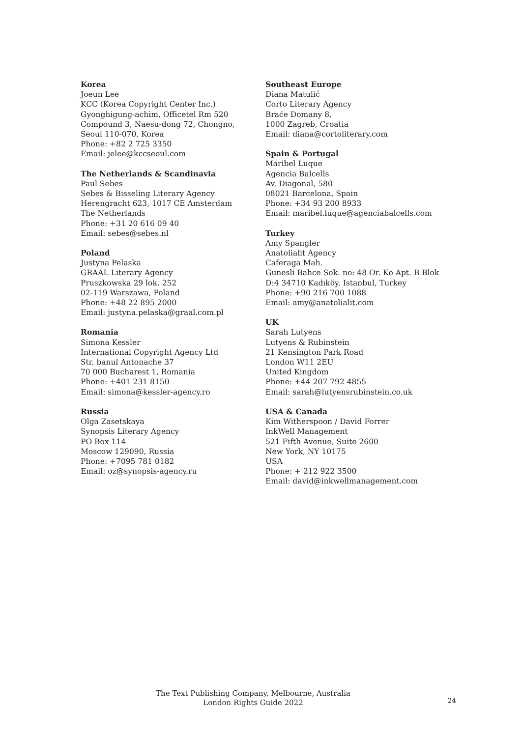Korea
Joeun Lee
KCC (Korea Copyright Center Inc.)
Gyonghigung-achim, Officetel Rm 520
Compound 3, Naesu-dong 72, Chongno,
Seoul 110-070, Korea
Phone: +82 2 725 3350
Email: jelee@kccseoul.com
The Netherlands & Scandinavia
Paul Sebes
Sebes & Bisseling Literary Agency
Herengracht 623, 1017 CE Amsterdam
The Netherlands
Phone: +31 20 616 09 40
Email: sebes@sebes.nl
Poland
Justyna Pelaska
GRAAL Literary Agency
Pruszkowska 29 lok. 252
02-119 Warszawa, Poland
Phone: +48 22 895 2000
Email: justyna.pelaska@graal.com.pl
Romania
Simona Kessler
International Copyright Agency Ltd
Str. banul Antonache 37
70 000 Bucharest 1, Romania
Phone: +401 231 8150
Email: simona@kessler-agency.ro
Russia
Olga Zasetskaya
Synopsis Literary Agency
PO Box 114
Moscow 129090, Russia
Phone: +7095 781 0182
Email: oz@synopsis-agency.ru
Southeast Europe
Diana Matulić
Corto Literary Agency
Braće Domany 8,
1000 Zagreb, Croatia
Email: diana@cortoliterary.com
Spain & Portugal
Maribel Luque
Agencia Balcells
Av. Diagonal, 580
08021 Barcelona, Spain
Phone: +34 93 200 8933
Email: maribel.luque@agenciabalcells.com
Turkey
Amy Spangler
Anatolialit Agency
Caferaga Mah.
Gunesli Bahce Sok. no: 48 Or. Ko Apt. B Blok
D:4 34710 Kadıköy, Istanbul, Turkey
Phone: +90 216 700 1088
Email: amy@anatolialit.com
UK
Sarah Lutyens
Lutyens & Rubinstein
21 Kensington Park Road
London W11 2EU
United Kingdom
Phone: +44 207 792 4855
Email: sarah@lutyensrubinstein.co.uk
USA & Canada
Kim Witherspoon / David Forrer
InkWell Management
521 Fifth Avenue, Suite 2600
New York, NY 10175
USA
Phone: + 212 922 3500
Email: david@inkwellmanagement.com
The Text Publishing Company, Melbourne, Australia
London Rights Guide 2022
24